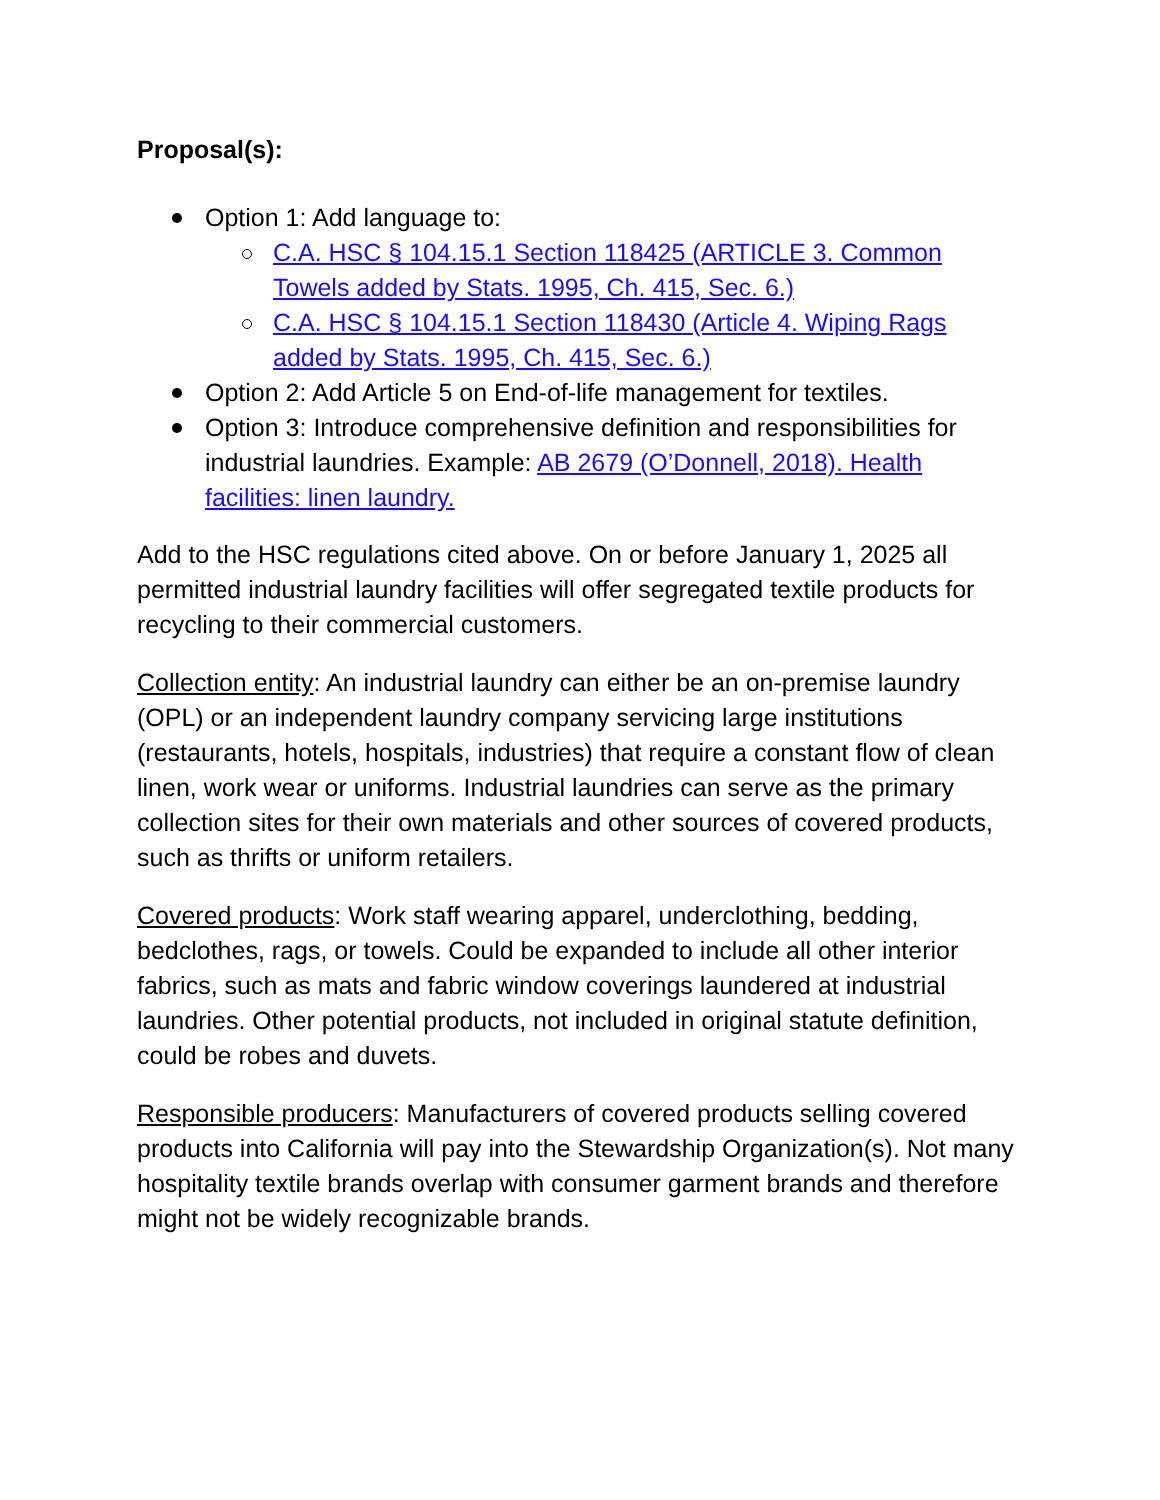Proposal(s):
Option 1: Add language to:
C.A. HSC § 104.15.1 Section 118425 (ARTICLE 3. Common Towels added by Stats. 1995, Ch. 415, Sec. 6.)
C.A. HSC § 104.15.1 Section 118430 (Article 4. Wiping Rags added by Stats. 1995, Ch. 415, Sec. 6.)
Option 2: Add Article 5 on End-of-life management for textiles.
Option 3: Introduce comprehensive definition and responsibilities for industrial laundries. Example: AB 2679 (O’Donnell, 2018). Health facilities: linen laundry.
Add to the HSC regulations cited above. On or before January 1, 2025 all permitted industrial laundry facilities will offer segregated textile products for recycling to their commercial customers.
Collection entity: An industrial laundry can either be an on-premise laundry (OPL) or an independent laundry company servicing large institutions (restaurants, hotels, hospitals, industries) that require a constant flow of clean linen, work wear or uniforms. Industrial laundries can serve as the primary collection sites for their own materials and other sources of covered products, such as thrifts or uniform retailers.
Covered products: Work staff wearing apparel, underclothing, bedding, bedclothes, rags, or towels. Could be expanded to include all other interior fabrics, such as mats and fabric window coverings laundered at industrial laundries. Other potential products, not included in original statute definition, could be robes and duvets.
Responsible producers: Manufacturers of covered products selling covered products into California will pay into the Stewardship Organization(s). Not many hospitality textile brands overlap with consumer garment brands and therefore might not be widely recognizable brands.